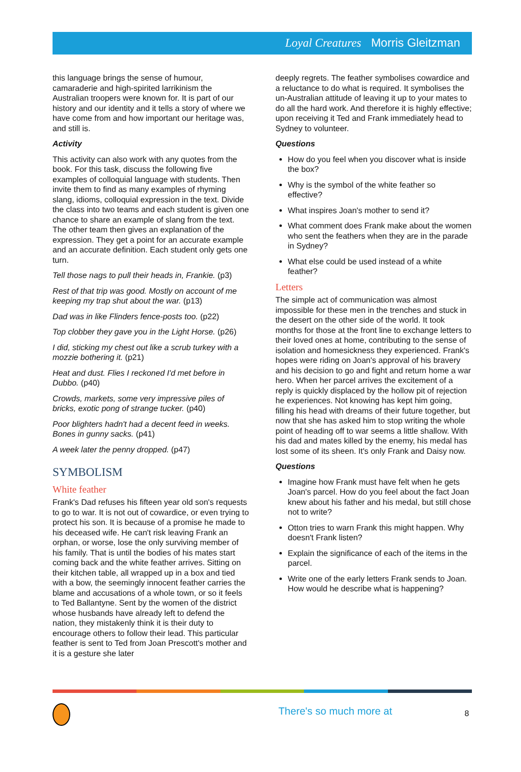Loyal Creatures Morris Gleitzman
this language brings the sense of humour, camaraderie and high-spirited larrikinism the Australian troopers were known for. It is part of our history and our identity and it tells a story of where we have come from and how important our heritage was, and still is.
Activity
This activity can also work with any quotes from the book. For this task, discuss the following five examples of colloquial language with students. Then invite them to find as many examples of rhyming slang, idioms, colloquial expression in the text. Divide the class into two teams and each student is given one chance to share an example of slang from the text. The other team then gives an explanation of the expression. They get a point for an accurate example and an accurate definition. Each student only gets one turn.
Tell those nags to pull their heads in, Frankie. (p3)
Rest of that trip was good. Mostly on account of me keeping my trap shut about the war. (p13)
Dad was in like Flinders fence-posts too. (p22)
Top clobber they gave you in the Light Horse. (p26)
I did, sticking my chest out like a scrub turkey with a mozzie bothering it. (p21)
Heat and dust. Flies I reckoned I'd met before in Dubbo. (p40)
Crowds, markets, some very impressive piles of bricks, exotic pong of strange tucker. (p40)
Poor blighters hadn't had a decent feed in weeks. Bones in gunny sacks. (p41)
A week later the penny dropped. (p47)
SYMBOLISM
White feather
Frank's Dad refuses his fifteen year old son's requests to go to war. It is not out of cowardice, or even trying to protect his son. It is because of a promise he made to his deceased wife. He can't risk leaving Frank an orphan, or worse, lose the only surviving member of his family. That is until the bodies of his mates start coming back and the white feather arrives. Sitting on their kitchen table, all wrapped up in a box and tied with a bow, the seemingly innocent feather carries the blame and accusations of a whole town, or so it feels to Ted Ballantyne. Sent by the women of the district whose husbands have already left to defend the nation, they mistakenly think it is their duty to encourage others to follow their lead. This particular feather is sent to Ted from Joan Prescott's mother and it is a gesture she later
deeply regrets. The feather symbolises cowardice and a reluctance to do what is required. It symbolises the un-Australian attitude of leaving it up to your mates to do all the hard work. And therefore it is highly effective; upon receiving it Ted and Frank immediately head to Sydney to volunteer.
Questions
How do you feel when you discover what is inside the box?
Why is the symbol of the white feather so effective?
What inspires Joan's mother to send it?
What comment does Frank make about the women who sent the feathers when they are in the parade in Sydney?
What else could be used instead of a white feather?
Letters
The simple act of communication was almost impossible for these men in the trenches and stuck in the desert on the other side of the world. It took months for those at the front line to exchange letters to their loved ones at home, contributing to the sense of isolation and homesickness they experienced. Frank's hopes were riding on Joan's approval of his bravery and his decision to go and fight and return home a war hero. When her parcel arrives the excitement of a reply is quickly displaced by the hollow pit of rejection he experiences. Not knowing has kept him going, filling his head with dreams of their future together, but now that she has asked him to stop writing the whole point of heading off to war seems a little shallow. With his dad and mates killed by the enemy, his medal has lost some of its sheen. It's only Frank and Daisy now.
Questions
Imagine how Frank must have felt when he gets Joan's parcel. How do you feel about the fact Joan knew about his father and his medal, but still chose not to write?
Otton tries to warn Frank this might happen. Why doesn't Frank listen?
Explain the significance of each of the items in the parcel.
Write one of the early letters Frank sends to Joan. How would he describe what is happening?
There's so much more at 8